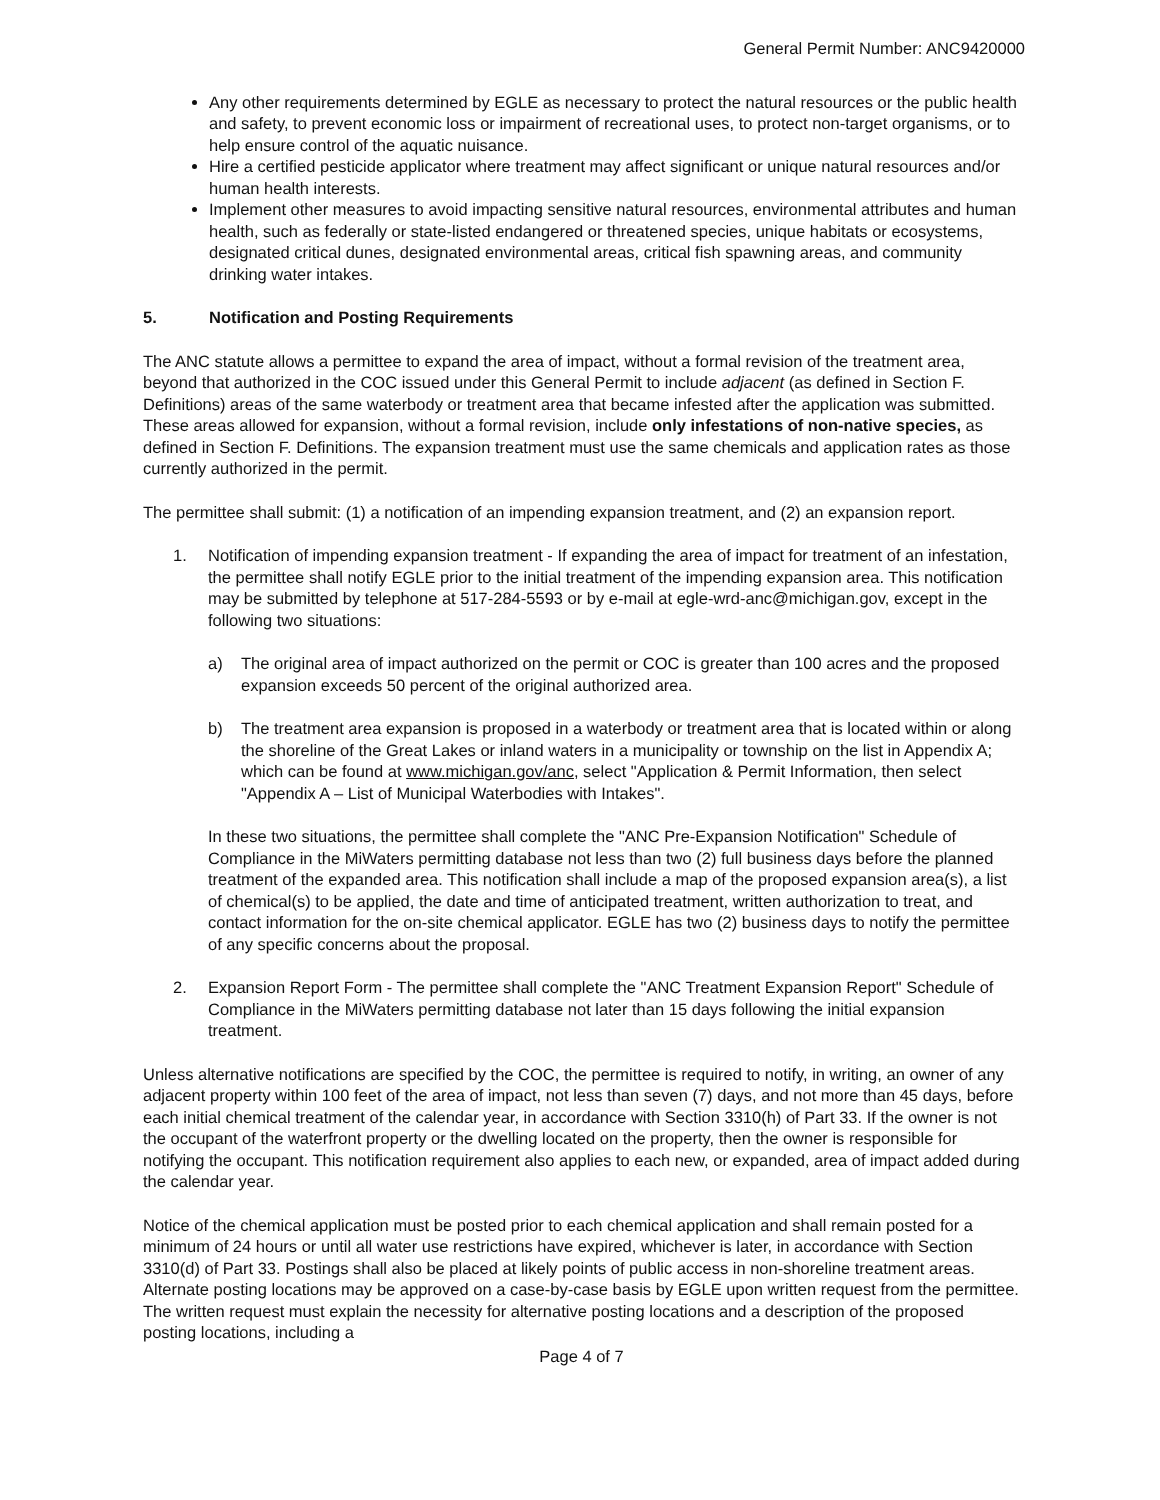General Permit Number: ANC9420000
Any other requirements determined by EGLE as necessary to protect the natural resources or the public health and safety, to prevent economic loss or impairment of recreational uses, to protect non-target organisms, or to help ensure control of the aquatic nuisance.
Hire a certified pesticide applicator where treatment may affect significant or unique natural resources and/or human health interests.
Implement other measures to avoid impacting sensitive natural resources, environmental attributes and human health, such as federally or state-listed endangered or threatened species, unique habitats or ecosystems, designated critical dunes, designated environmental areas, critical fish spawning areas, and community drinking water intakes.
5. Notification and Posting Requirements
The ANC statute allows a permittee to expand the area of impact, without a formal revision of the treatment area, beyond that authorized in the COC issued under this General Permit to include adjacent (as defined in Section F. Definitions) areas of the same waterbody or treatment area that became infested after the application was submitted. These areas allowed for expansion, without a formal revision, include only infestations of non-native species, as defined in Section F. Definitions. The expansion treatment must use the same chemicals and application rates as those currently authorized in the permit.
The permittee shall submit: (1) a notification of an impending expansion treatment, and (2) an expansion report.
1. Notification of impending expansion treatment - If expanding the area of impact for treatment of an infestation, the permittee shall notify EGLE prior to the initial treatment of the impending expansion area. This notification may be submitted by telephone at 517-284-5593 or by e-mail at egle-wrd-anc@michigan.gov, except in the following two situations:
a) The original area of impact authorized on the permit or COC is greater than 100 acres and the proposed expansion exceeds 50 percent of the original authorized area.
b) The treatment area expansion is proposed in a waterbody or treatment area that is located within or along the shoreline of the Great Lakes or inland waters in a municipality or township on the list in Appendix A; which can be found at www.michigan.gov/anc, select "Application & Permit Information, then select "Appendix A – List of Municipal Waterbodies with Intakes".
In these two situations, the permittee shall complete the "ANC Pre-Expansion Notification" Schedule of Compliance in the MiWaters permitting database not less than two (2) full business days before the planned treatment of the expanded area. This notification shall include a map of the proposed expansion area(s), a list of chemical(s) to be applied, the date and time of anticipated treatment, written authorization to treat, and contact information for the on-site chemical applicator. EGLE has two (2) business days to notify the permittee of any specific concerns about the proposal.
2. Expansion Report Form - The permittee shall complete the "ANC Treatment Expansion Report" Schedule of Compliance in the MiWaters permitting database not later than 15 days following the initial expansion treatment.
Unless alternative notifications are specified by the COC, the permittee is required to notify, in writing, an owner of any adjacent property within 100 feet of the area of impact, not less than seven (7) days, and not more than 45 days, before each initial chemical treatment of the calendar year, in accordance with Section 3310(h) of Part 33. If the owner is not the occupant of the waterfront property or the dwelling located on the property, then the owner is responsible for notifying the occupant. This notification requirement also applies to each new, or expanded, area of impact added during the calendar year.
Notice of the chemical application must be posted prior to each chemical application and shall remain posted for a minimum of 24 hours or until all water use restrictions have expired, whichever is later, in accordance with Section 3310(d) of Part 33. Postings shall also be placed at likely points of public access in non-shoreline treatment areas. Alternate posting locations may be approved on a case-by-case basis by EGLE upon written request from the permittee. The written request must explain the necessity for alternative posting locations and a description of the proposed posting locations, including a
Page 4 of 7